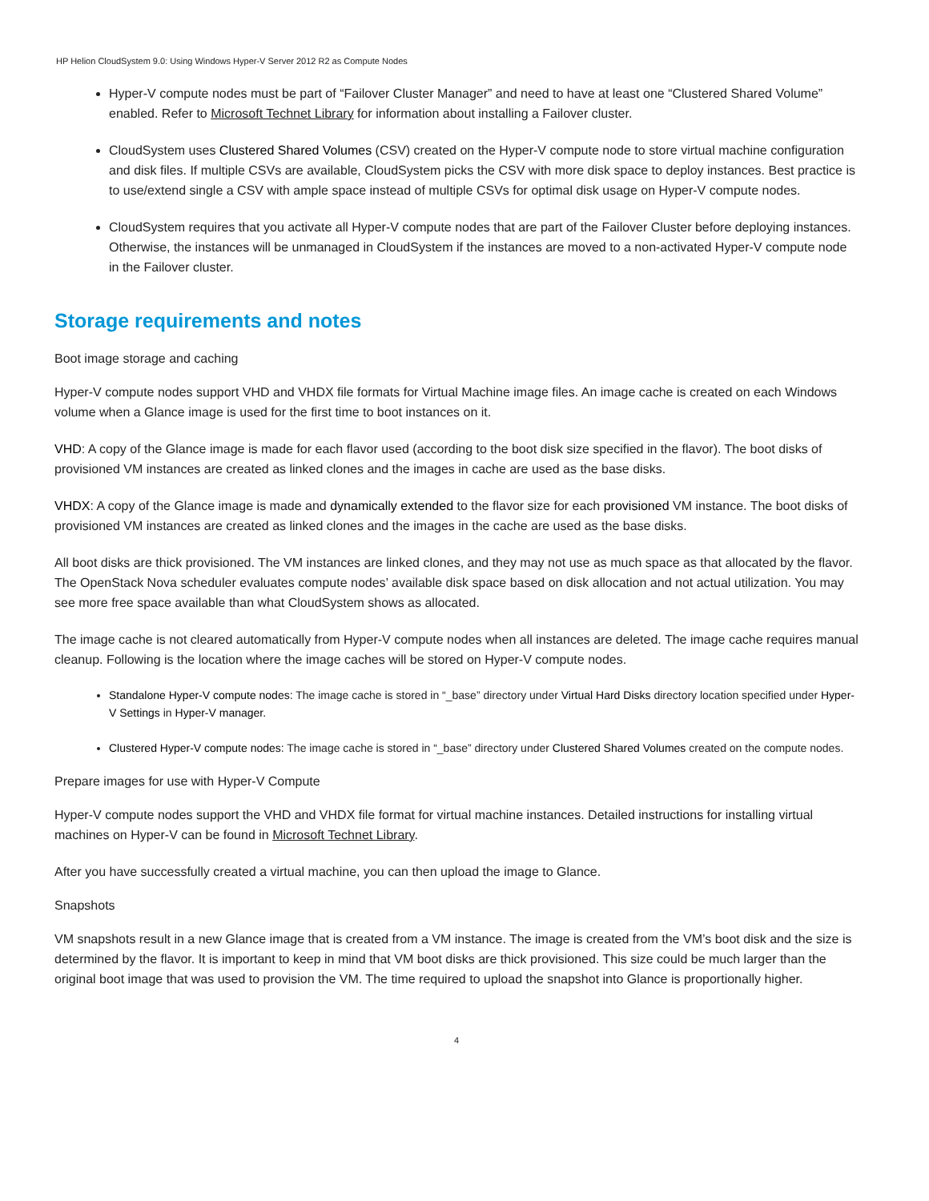HP Helion CloudSystem 9.0: Using Windows Hyper-V Server 2012 R2 as Compute Nodes
Hyper-V compute nodes must be part of “Failover Cluster Manager” and need to have at least one “Clustered Shared Volume” enabled. Refer to Microsoft Technet Library for information about installing a Failover cluster.
CloudSystem uses Clustered Shared Volumes (CSV) created on the Hyper-V compute node to store virtual machine configuration and disk files. If multiple CSVs are available, CloudSystem picks the CSV with more disk space to deploy instances. Best practice is to use/extend single a CSV with ample space instead of multiple CSVs for optimal disk usage on Hyper-V compute nodes.
CloudSystem requires that you activate all Hyper-V compute nodes that are part of the Failover Cluster before deploying instances. Otherwise, the instances will be unmanaged in CloudSystem if the instances are moved to a non-activated Hyper-V compute node in the Failover cluster.
Storage requirements and notes
Boot image storage and caching
Hyper-V compute nodes support VHD and VHDX file formats for Virtual Machine image files. An image cache is created on each Windows volume when a Glance image is used for the first time to boot instances on it.
VHD: A copy of the Glance image is made for each flavor used (according to the boot disk size specified in the flavor). The boot disks of provisioned VM instances are created as linked clones and the images in cache are used as the base disks.
VHDX: A copy of the Glance image is made and dynamically extended to the flavor size for each provisioned VM instance. The boot disks of provisioned VM instances are created as linked clones and the images in the cache are used as the base disks.
All boot disks are thick provisioned. The VM instances are linked clones, and they may not use as much space as that allocated by the flavor. The OpenStack Nova scheduler evaluates compute nodes’ available disk space based on disk allocation and not actual utilization. You may see more free space available than what CloudSystem shows as allocated.
The image cache is not cleared automatically from Hyper-V compute nodes when all instances are deleted. The image cache requires manual cleanup. Following is the location where the image caches will be stored on Hyper-V compute nodes.
Standalone Hyper-V compute nodes: The image cache is stored in “_base” directory under Virtual Hard Disks directory location specified under Hyper-V Settings in Hyper-V manager.
Clustered Hyper-V compute nodes: The image cache is stored in “_base” directory under Clustered Shared Volumes created on the compute nodes.
Prepare images for use with Hyper-V Compute
Hyper-V compute nodes support the VHD and VHDX file format for virtual machine instances. Detailed instructions for installing virtual machines on Hyper-V can be found in Microsoft Technet Library.
After you have successfully created a virtual machine, you can then upload the image to Glance.
Snapshots
VM snapshots result in a new Glance image that is created from a VM instance. The image is created from the VM’s boot disk and the size is determined by the flavor. It is important to keep in mind that VM boot disks are thick provisioned. This size could be much larger than the original boot image that was used to provision the VM. The time required to upload the snapshot into Glance is proportionally higher.
4